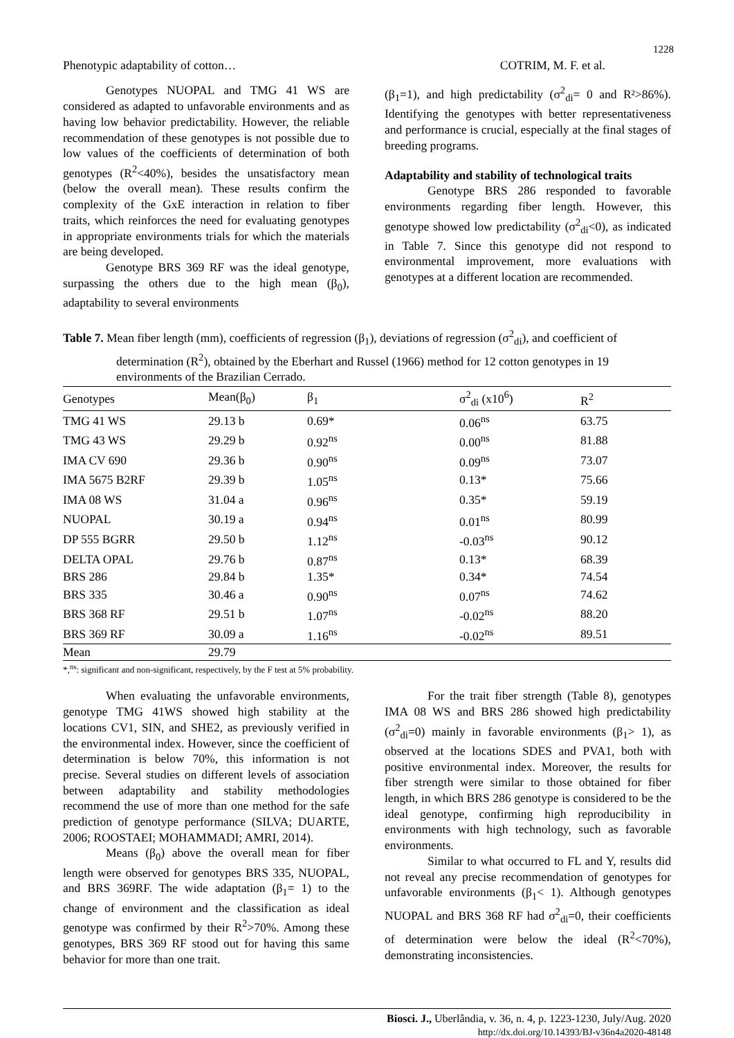1228
Phenotypic adaptability of cotton… COTRIM, M. F. et al.
Genotypes NUOPAL and TMG 41 WS are considered as adapted to unfavorable environments and as having low behavior predictability. However, the reliable recommendation of these genotypes is not possible due to low values of the coefficients of determination of both genotypes (R<sup>2</sup><40%), besides the unsatisfactory mean (below the overall mean). These results confirm the complexity of the GxE interaction in relation to fiber traits, which reinforces the need for evaluating genotypes in appropriate environments trials for which the materials are being developed.
Genotype BRS 369 RF was the ideal genotype, surpassing the others due to the high mean (β<sub>0</sub>), adaptability to several environments
(β<sub>1</sub>=1), and high predictability (σ<sup>2</sup><sub>di</sub>= 0 and R²>86%). Identifying the genotypes with better representativeness and performance is crucial, especially at the final stages of breeding programs.
Adaptability and stability of technological traits
Genotype BRS 286 responded to favorable environments regarding fiber length. However, this genotype showed low predictability (σ<sup>2</sup><sub>di</sub><0), as indicated in Table 7. Since this genotype did not respond to environmental improvement, more evaluations with genotypes at a different location are recommended.
Table 7. Mean fiber length (mm), coefficients of regression (β<sub>1</sub>), deviations of regression (σ<sup>2</sup><sub>di</sub>), and coefficient of determination (R<sup>2</sup>), obtained by the Eberhart and Russel (1966) method for 12 cotton genotypes in 19 environments of the Brazilian Cerrado.
| Genotypes | Mean(β<sub>0</sub>) | β<sub>1</sub> | σ<sup>2</sup><sub>di</sub> (x10<sup>6</sup>) | R<sup>2</sup> |
| --- | --- | --- | --- | --- |
| TMG 41 WS | 29.13 b | 0.69* | 0.06<sup>ns</sup> | 63.75 |
| TMG 43 WS | 29.29 b | 0.92<sup>ns</sup> | 0.00<sup>ns</sup> | 81.88 |
| IMA CV 690 | 29.36 b | 0.90<sup>ns</sup> | 0.09<sup>ns</sup> | 73.07 |
| IMA 5675 B2RF | 29.39 b | 1.05<sup>ns</sup> | 0.13* | 75.66 |
| IMA 08 WS | 31.04 a | 0.96<sup>ns</sup> | 0.35* | 59.19 |
| NUOPAL | 30.19 a | 0.94<sup>ns</sup> | 0.01<sup>ns</sup> | 80.99 |
| DP 555 BGRR | 29.50 b | 1.12<sup>ns</sup> | -0.03<sup>ns</sup> | 90.12 |
| DELTA OPAL | 29.76 b | 0.87<sup>ns</sup> | 0.13* | 68.39 |
| BRS 286 | 29.84 b | 1.35* | 0.34* | 74.54 |
| BRS 335 | 30.46 a | 0.90<sup>ns</sup> | 0.07<sup>ns</sup> | 74.62 |
| BRS 368 RF | 29.51 b | 1.07<sup>ns</sup> | -0.02<sup>ns</sup> | 88.20 |
| BRS 369 RF | 30.09 a | 1.16<sup>ns</sup> | -0.02<sup>ns</sup> | 89.51 |
| Mean | 29.79 | | | |
*,<sup>ns</sup>: significant and non-significant, respectively, by the F test at 5% probability.
When evaluating the unfavorable environments, genotype TMG 41WS showed high stability at the locations CV1, SIN, and SHE2, as previously verified in the environmental index. However, since the coefficient of determination is below 70%, this information is not precise. Several studies on different levels of association between adaptability and stability methodologies recommend the use of more than one method for the safe prediction of genotype performance (SILVA; DUARTE, 2006; ROOSTAEI; MOHAMMADI; AMRI, 2014).
Means (β<sub>0</sub>) above the overall mean for fiber length were observed for genotypes BRS 335, NUOPAL, and BRS 369RF. The wide adaptation (β<sub>1</sub>= 1) to the change of environment and the classification as ideal genotype was confirmed by their R<sup>2</sup>>70%. Among these genotypes, BRS 369 RF stood out for having this same behavior for more than one trait.
For the trait fiber strength (Table 8), genotypes IMA 08 WS and BRS 286 showed high predictability (σ<sup>2</sup><sub>di</sub>=0) mainly in favorable environments (β<sub>1</sub>> 1), as observed at the locations SDES and PVA1, both with positive environmental index. Moreover, the results for fiber strength were similar to those obtained for fiber length, in which BRS 286 genotype is considered to be the ideal genotype, confirming high reproducibility in environments with high technology, such as favorable environments.
Similar to what occurred to FL and Y, results did not reveal any precise recommendation of genotypes for unfavorable environments (β<sub>1</sub>< 1). Although genotypes NUOPAL and BRS 368 RF had σ<sup>2</sup><sub>di</sub>=0, their coefficients of determination were below the ideal (R<sup>2</sup><70%), demonstrating inconsistencies.
Biosci. J., Uberlândia, v. 36, n. 4, p. 1223-1230, July/Aug. 2020
http://dx.doi.org/10.14393/BJ-v36n4a2020-48148